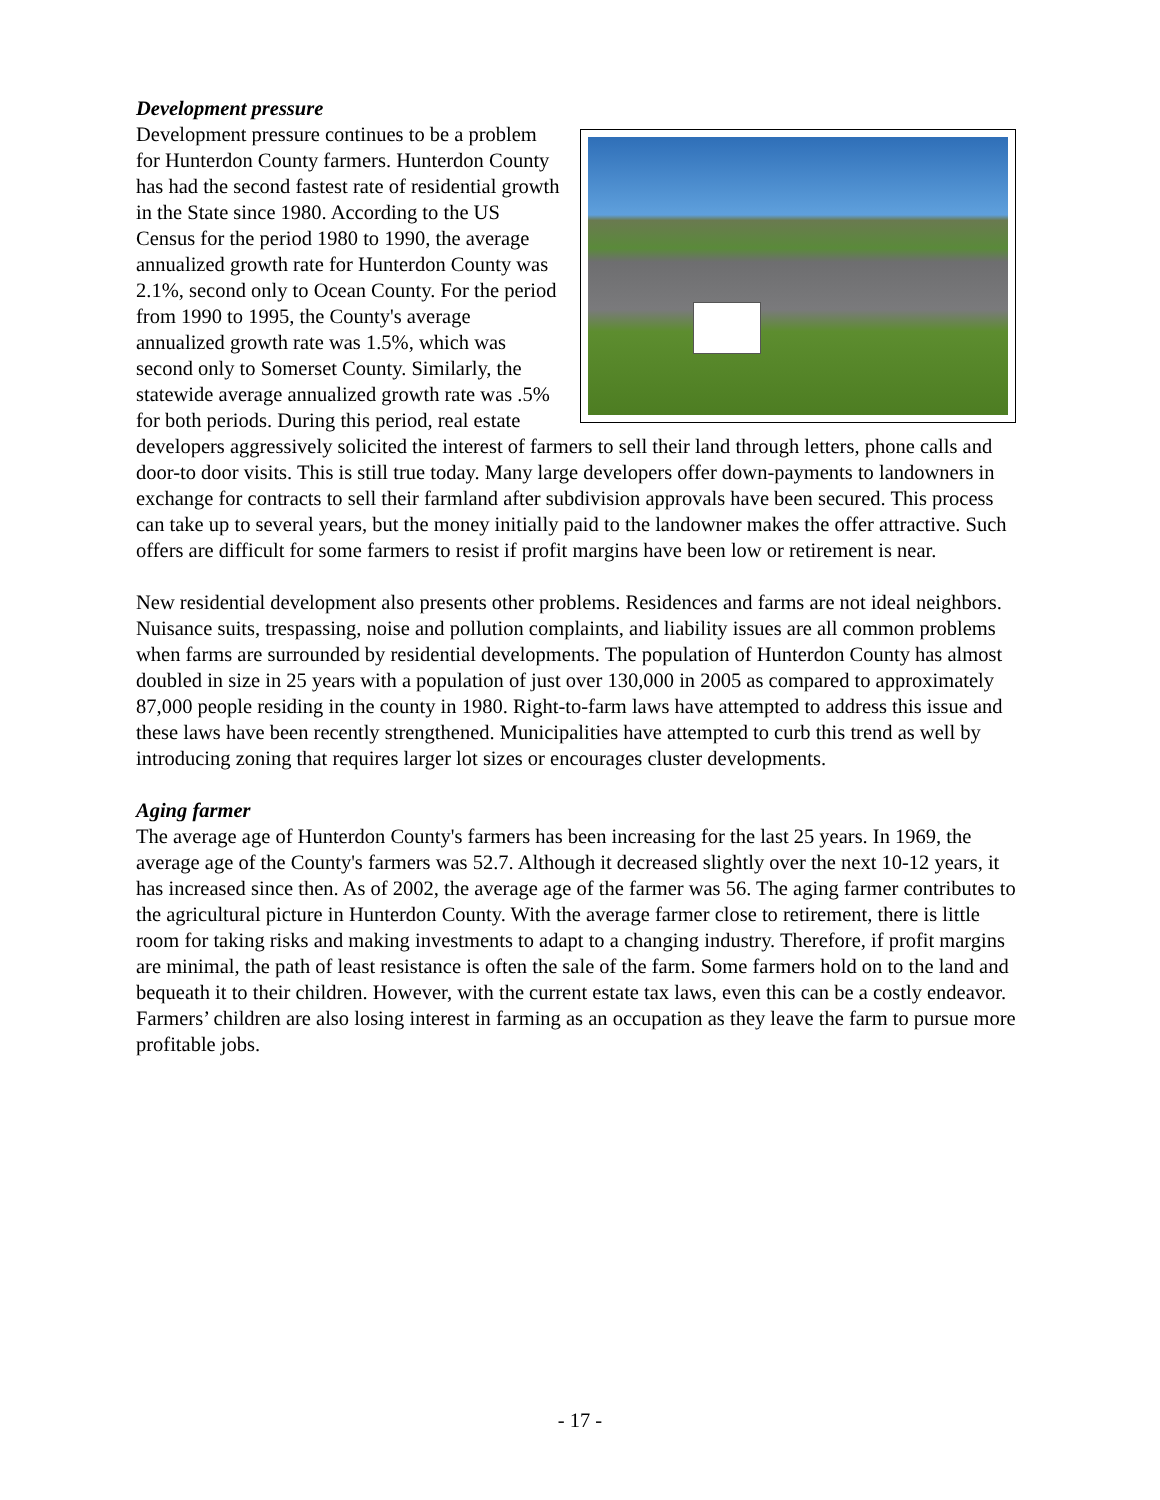Development pressure
Development pressure continues to be a problem for Hunterdon County farmers. Hunterdon County has had the second fastest rate of residential growth in the State since 1980. According to the US Census for the period 1980 to 1990, the average annualized growth rate for Hunterdon County was 2.1%, second only to Ocean County. For the period from 1990 to 1995, the County's average annualized growth rate was 1.5%, which was second only to Somerset County. Similarly, the statewide average annualized growth rate was .5% for both periods. During this period, real estate developers aggressively solicited the interest of farmers to sell their land through letters, phone calls and door-to door visits. This is still true today. Many large developers offer down-payments to landowners in exchange for contracts to sell their farmland after subdivision approvals have been secured. This process can take up to several years, but the money initially paid to the landowner makes the offer attractive. Such offers are difficult for some farmers to resist if profit margins have been low or retirement is near.
New residential development also presents other problems. Residences and farms are not ideal neighbors. Nuisance suits, trespassing, noise and pollution complaints, and liability issues are all common problems when farms are surrounded by residential developments. The population of Hunterdon County has almost doubled in size in 25 years with a population of just over 130,000 in 2005 as compared to approximately 87,000 people residing in the county in 1980. Right-to-farm laws have attempted to address this issue and these laws have been recently strengthened. Municipalities have attempted to curb this trend as well by introducing zoning that requires larger lot sizes or encourages cluster developments.
Aging farmer
The average age of Hunterdon County's farmers has been increasing for the last 25 years. In 1969, the average age of the County's farmers was 52.7. Although it decreased slightly over the next 10-12 years, it has increased since then. As of 2002, the average age of the farmer was 56. The aging farmer contributes to the agricultural picture in Hunterdon County. With the average farmer close to retirement, there is little room for taking risks and making investments to adapt to a changing industry. Therefore, if profit margins are minimal, the path of least resistance is often the sale of the farm. Some farmers hold on to the land and bequeath it to their children. However, with the current estate tax laws, even this can be a costly endeavor. Farmers’ children are also losing interest in farming as an occupation as they leave the farm to pursue more profitable jobs.
- 17 -